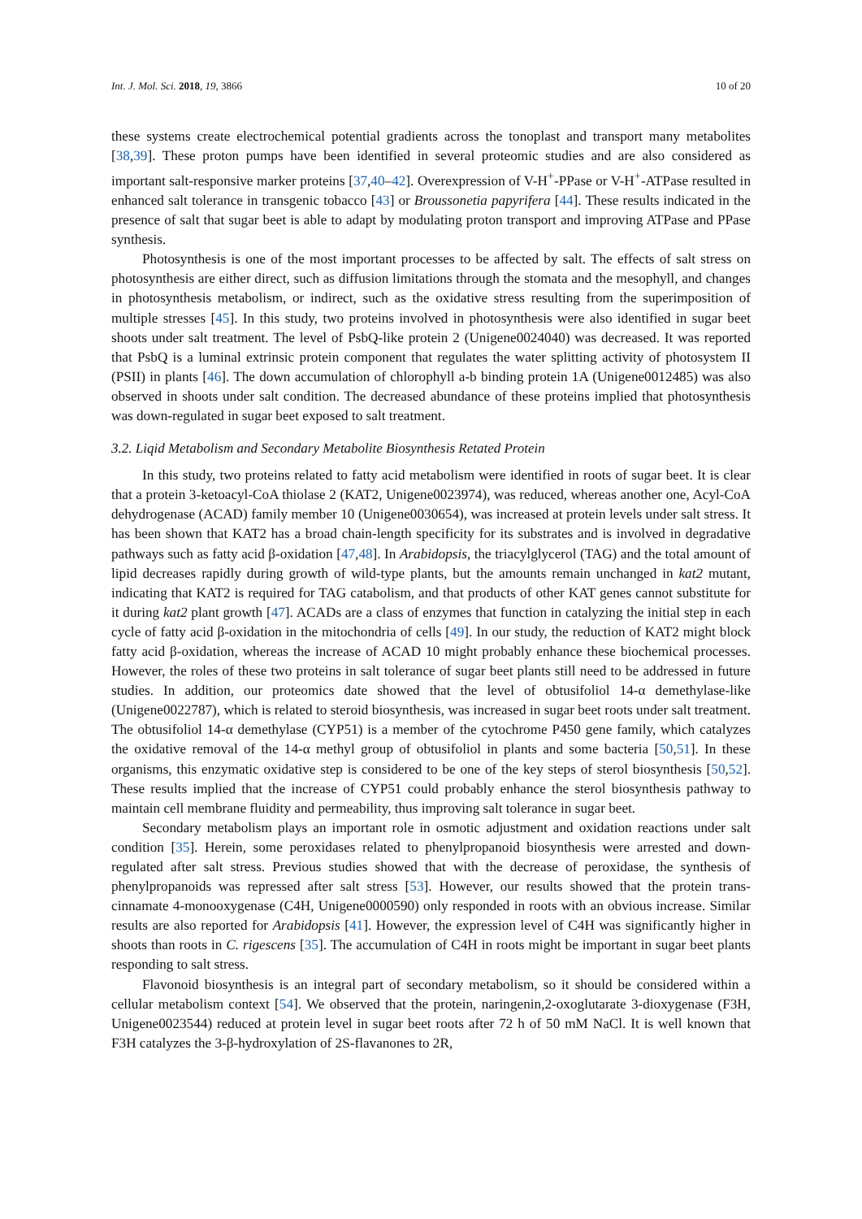Int. J. Mol. Sci. 2018, 19, 3866 10 of 20
these systems create electrochemical potential gradients across the tonoplast and transport many metabolites [38,39]. These proton pumps have been identified in several proteomic studies and are also considered as important salt-responsive marker proteins [37,40–42]. Overexpression of V-H<sup>+</sup>-PPase or V-H<sup>+</sup>-ATPase resulted in enhanced salt tolerance in transgenic tobacco [43] or Broussonetia papyrifera [44]. These results indicated in the presence of salt that sugar beet is able to adapt by modulating proton transport and improving ATPase and PPase synthesis.
Photosynthesis is one of the most important processes to be affected by salt. The effects of salt stress on photosynthesis are either direct, such as diffusion limitations through the stomata and the mesophyll, and changes in photosynthesis metabolism, or indirect, such as the oxidative stress resulting from the superimposition of multiple stresses [45]. In this study, two proteins involved in photosynthesis were also identified in sugar beet shoots under salt treatment. The level of PsbQ-like protein 2 (Unigene0024040) was decreased. It was reported that PsbQ is a luminal extrinsic protein component that regulates the water splitting activity of photosystem II (PSII) in plants [46]. The down accumulation of chlorophyll a-b binding protein 1A (Unigene0012485) was also observed in shoots under salt condition. The decreased abundance of these proteins implied that photosynthesis was down-regulated in sugar beet exposed to salt treatment.
3.2. Liqid Metabolism and Secondary Metabolite Biosynthesis Retated Protein
In this study, two proteins related to fatty acid metabolism were identified in roots of sugar beet. It is clear that a protein 3-ketoacyl-CoA thiolase 2 (KAT2, Unigene0023974), was reduced, whereas another one, Acyl-CoA dehydrogenase (ACAD) family member 10 (Unigene0030654), was increased at protein levels under salt stress. It has been shown that KAT2 has a broad chain-length specificity for its substrates and is involved in degradative pathways such as fatty acid β-oxidation [47,48]. In Arabidopsis, the triacylglycerol (TAG) and the total amount of lipid decreases rapidly during growth of wild-type plants, but the amounts remain unchanged in kat2 mutant, indicating that KAT2 is required for TAG catabolism, and that products of other KAT genes cannot substitute for it during kat2 plant growth [47]. ACADs are a class of enzymes that function in catalyzing the initial step in each cycle of fatty acid β-oxidation in the mitochondria of cells [49]. In our study, the reduction of KAT2 might block fatty acid β-oxidation, whereas the increase of ACAD 10 might probably enhance these biochemical processes. However, the roles of these two proteins in salt tolerance of sugar beet plants still need to be addressed in future studies. In addition, our proteomics date showed that the level of obtusifoliol 14-α demethylase-like (Unigene0022787), which is related to steroid biosynthesis, was increased in sugar beet roots under salt treatment. The obtusifoliol 14-α demethylase (CYP51) is a member of the cytochrome P450 gene family, which catalyzes the oxidative removal of the 14-α methyl group of obtusifoliol in plants and some bacteria [50,51]. In these organisms, this enzymatic oxidative step is considered to be one of the key steps of sterol biosynthesis [50,52]. These results implied that the increase of CYP51 could probably enhance the sterol biosynthesis pathway to maintain cell membrane fluidity and permeability, thus improving salt tolerance in sugar beet.
Secondary metabolism plays an important role in osmotic adjustment and oxidation reactions under salt condition [35]. Herein, some peroxidases related to phenylpropanoid biosynthesis were arrested and down-regulated after salt stress. Previous studies showed that with the decrease of peroxidase, the synthesis of phenylpropanoids was repressed after salt stress [53]. However, our results showed that the protein trans-cinnamate 4-monooxygenase (C4H, Unigene0000590) only responded in roots with an obvious increase. Similar results are also reported for Arabidopsis [41]. However, the expression level of C4H was significantly higher in shoots than roots in C. rigescens [35]. The accumulation of C4H in roots might be important in sugar beet plants responding to salt stress.
Flavonoid biosynthesis is an integral part of secondary metabolism, so it should be considered within a cellular metabolism context [54]. We observed that the protein, naringenin,2-oxoglutarate 3-dioxygenase (F3H, Unigene0023544) reduced at protein level in sugar beet roots after 72 h of 50 mM NaCl. It is well known that F3H catalyzes the 3-β-hydroxylation of 2S-flavanones to 2R,